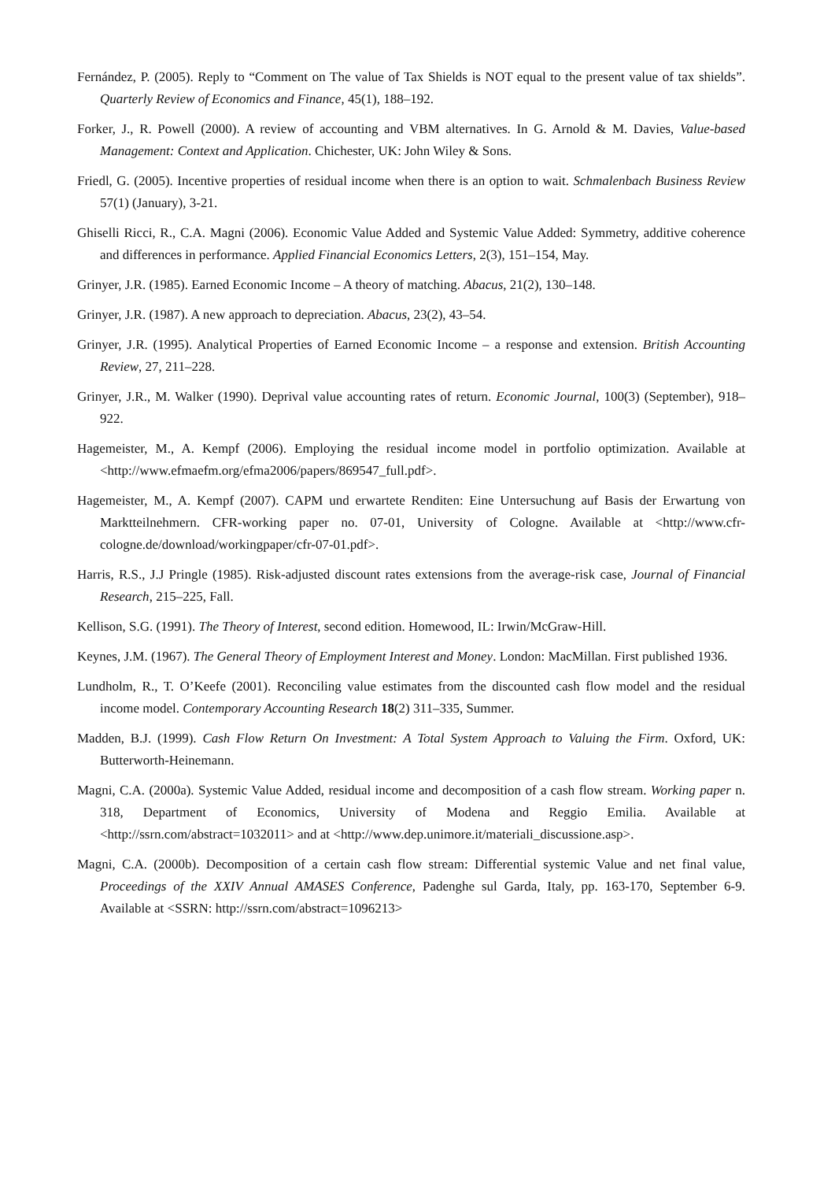Fernández, P. (2005). Reply to “Comment on The value of Tax Shields is NOT equal to the present value of tax shields”. Quarterly Review of Economics and Finance, 45(1), 188–192.
Forker, J., R. Powell (2000). A review of accounting and VBM alternatives. In G. Arnold & M. Davies, Value-based Management: Context and Application. Chichester, UK: John Wiley & Sons.
Friedl, G. (2005). Incentive properties of residual income when there is an option to wait. Schmalenbach Business Review 57(1) (January), 3-21.
Ghiselli Ricci, R., C.A. Magni (2006). Economic Value Added and Systemic Value Added: Symmetry, additive coherence and differences in performance. Applied Financial Economics Letters, 2(3), 151–154, May.
Grinyer, J.R. (1985). Earned Economic Income – A theory of matching. Abacus, 21(2), 130–148.
Grinyer, J.R. (1987). A new approach to depreciation. Abacus, 23(2), 43–54.
Grinyer, J.R. (1995). Analytical Properties of Earned Economic Income – a response and extension. British Accounting Review, 27, 211–228.
Grinyer, J.R., M. Walker (1990). Deprival value accounting rates of return. Economic Journal, 100(3) (September), 918–922.
Hagemeister, M., A. Kempf (2006). Employing the residual income model in portfolio optimization. Available at <http://www.efmaefm.org/efma2006/papers/869547_full.pdf>.
Hagemeister, M., A. Kempf (2007). CAPM und erwartete Renditen: Eine Untersuchung auf Basis der Erwartung von Marktteilnehmern. CFR-working paper no. 07-01, University of Cologne. Available at <http://www.cfr-cologne.de/download/workingpaper/cfr-07-01.pdf>.
Harris, R.S., J.J Pringle (1985). Risk-adjusted discount rates extensions from the average-risk case, Journal of Financial Research, 215–225, Fall.
Kellison, S.G. (1991). The Theory of Interest, second edition. Homewood, IL: Irwin/McGraw-Hill.
Keynes, J.M. (1967). The General Theory of Employment Interest and Money. London: MacMillan. First published 1936.
Lundholm, R., T. O’Keefe (2001). Reconciling value estimates from the discounted cash flow model and the residual income model. Contemporary Accounting Research 18(2) 311–335, Summer.
Madden, B.J. (1999). Cash Flow Return On Investment: A Total System Approach to Valuing the Firm. Oxford, UK: Butterworth-Heinemann.
Magni, C.A. (2000a). Systemic Value Added, residual income and decomposition of a cash flow stream. Working paper n. 318, Department of Economics, University of Modena and Reggio Emilia. Available at <http://ssrn.com/abstract=1032011> and at <http://www.dep.unimore.it/materiali_discussione.asp>.
Magni, C.A. (2000b). Decomposition of a certain cash flow stream: Differential systemic Value and net final value, Proceedings of the XXIV Annual AMASES Conference, Padenghe sul Garda, Italy, pp. 163-170, September 6-9. Available at <SSRN: http://ssrn.com/abstract=1096213>